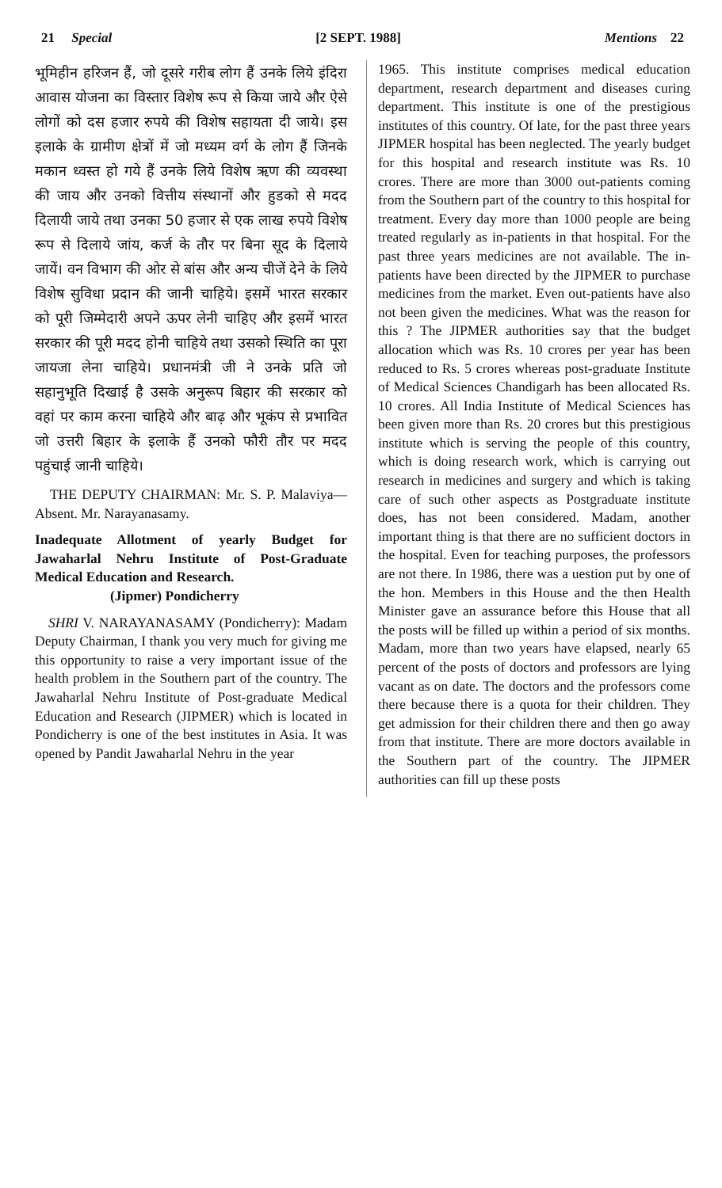21 Special [2 SEPT. 1988] Mentions 22
भूमिहीन हरिजन हैं, जो दूसरे गरीब लोग हैं उनके लिये इंदिरा आवास योजना का विस्तार विशेष रूप से किया जाये और ऐसे लोगों को दस हजार रुपये की विशेष सहायता दी जाये। इस इलाके के ग्रामीण क्षेत्रों में जो मध्यम वर्ग के लोग हैं जिनके मकान ध्वस्त हो गये हैं उनके लिये विशेष ऋण की व्यवस्था की जाय और उनको वित्तीय संस्थानों और हुडको से मदद दिलायी जाये तथा उनका 50 हजार से एक लाख रुपये विशेष रूप से दिलाये जांय, कर्ज के तौर पर बिना सूद के दिलाये जायें। वन विभाग की ओर से बांस और अन्य चीजें देने के लिये विशेष सुविधा प्रदान की जानी चाहिये। इसमें भारत सरकार को पूरी जिम्मेदारी अपने ऊपर लेनी चाहिए और इसमें भारत सरकार की पूरी मदद होनी चाहिये तथा उसको स्थिति का पूरा जायजा लेना चाहिये। प्रधानमंत्री जी ने उनके प्रति जो सहानुभूति दिखाई है उसके अनुरूप बिहार की सरकार को वहां पर काम करना चाहिये और बाढ़ और भूकंप से प्रभावित जो उत्तरी बिहार के इलाके हैं उनको फौरी तौर पर मदद पहुंचाई जानी चाहिये।
THE DEPUTY CHAIRMAN: Mr. S. P. Malaviya—Absent. Mr. Narayanasamy.
Inadequate Allotment of yearly Budget for Jawaharlal Nehru Institute of Post-Graduate Medical Education and Research.
(Jipmer) Pondicherry
SHRI V. NARAYANASAMY (Pondicherry): Madam Deputy Chairman, I thank you very much for giving me this opportunity to raise a very important issue of the health problem in the Southern part of the country. The Jawaharlal Nehru Institute of Post-graduate Medical Education and Research (JIPMER) which is located in Pondicherry is one of the best institutes in Asia. It was opened by Pandit Jawaharlal Nehru in the year
1965. This institute comprises medical education department, research department and diseases curing department. This institute is one of the prestigious institutes of this country. Of late, for the past three years JIPMER hospital has been neglected. The yearly budget for this hospital and research institute was Rs. 10 crores. There are more than 3000 out-patients coming from the Southern part of the country to this hospital for treatment. Every day more than 1000 people are being treated regularly as in-patients in that hospital. For the past three years medicines are not available. The in-patients have been directed by the JIPMER to purchase medicines from the market. Even out-patients have also not been given the medicines. What was the reason for this ? The JIPMER authorities say that the budget allocation which was Rs. 10 crores per year has been reduced to Rs. 5 crores whereas post-graduate Institute of Medical Sciences Chandigarh has been allocated Rs. 10 crores. All India Institute of Medical Sciences has been given more than Rs. 20 crores but this prestigious institute which is serving the people of this country, which is doing research work, which is carrying out research in medicines and surgery and which is taking care of such other aspects as Postgraduate institute does, has not been considered. Madam, another important thing is that there are no sufficient doctors in the hospital. Even for teaching purposes, the professors are not there. In 1986, there was a uestion put by one of the hon. Members in this House and the then Health Minister gave an assurance before this House that all the posts will be filled up within a period of six months. Madam, more than two years have elapsed, nearly 65 percent of the posts of doctors and professors are lying vacant as on date. The doctors and the professors come there because there is a quota for their children. They get admission for their children there and then go away from that institute. There are more doctors available in the Southern part of the country. The JIPMER authorities can fill up these posts